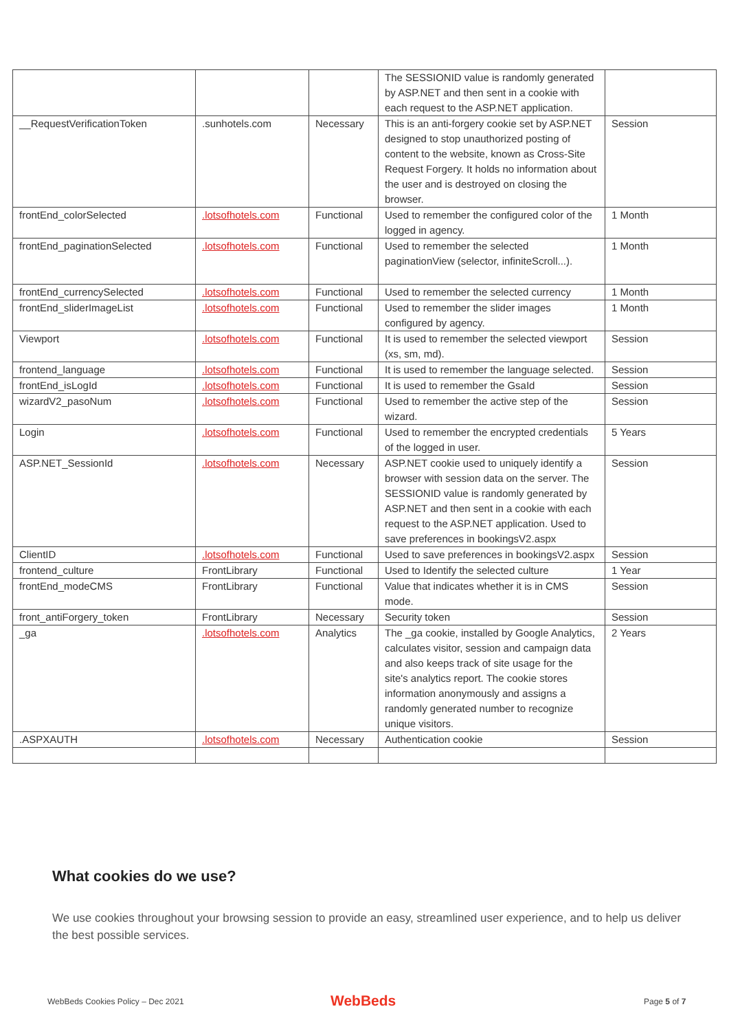| | | | The SESSIONID value is randomly generated by ASP.NET and then sent in a cookie with each request to the ASP.NET application. | |
| __RequestVerificationToken | .sunhotels.com | Necessary | This is an anti-forgery cookie set by ASP.NET designed to stop unauthorized posting of content to the website, known as Cross-Site Request Forgery. It holds no information about the user and is destroyed on closing the browser. | Session |
| frontEnd_colorSelected | .lotsofhotels.com | Functional | Used to remember the configured color of the logged in agency. | 1 Month |
| frontEnd_paginationSelected | .lotsofhotels.com | Functional | Used to remember the selected paginationView (selector, infiniteScroll...). | 1 Month |
| frontEnd_currencySelected | .lotsofhotels.com | Functional | Used to remember the selected currency | 1 Month |
| frontEnd_sliderImageList | .lotsofhotels.com | Functional | Used to remember the slider images configured by agency. | 1 Month |
| Viewport | .lotsofhotels.com | Functional | It is used to remember the selected viewport (xs, sm, md). | Session |
| frontend_language | .lotsofhotels.com | Functional | It is used to remember the language selected. | Session |
| frontEnd_isLogId | .lotsofhotels.com | Functional | It is used to remember the GsaId | Session |
| wizardV2_pasoNum | .lotsofhotels.com | Functional | Used to remember the active step of the wizard. | Session |
| Login | .lotsofhotels.com | Functional | Used to remember the encrypted credentials of the logged in user. | 5 Years |
| ASP.NET_SessionId | .lotsofhotels.com | Necessary | ASP.NET cookie used to uniquely identify a browser with session data on the server. The SESSIONID value is randomly generated by ASP.NET and then sent in a cookie with each request to the ASP.NET application. Used to save preferences in bookingsV2.aspx | Session |
| ClientID | .lotsofhotels.com | Functional | Used to save preferences in bookingsV2.aspx | Session |
| frontend_culture | FrontLibrary | Functional | Used to Identify the selected culture | 1 Year |
| frontEnd_modeCMS | FrontLibrary | Functional | Value that indicates whether it is in CMS mode. | Session |
| front_antiForgery_token | FrontLibrary | Necessary | Security token | Session |
| _ga | .lotsofhotels.com | Analytics | The _ga cookie, installed by Google Analytics, calculates visitor, session and campaign data and also keeps track of site usage for the site's analytics report. The cookie stores information anonymously and assigns a randomly generated number to recognize unique visitors. | 2 Years |
| .ASPXAUTH | .lotsofhotels.com | Necessary | Authentication cookie | Session |
What cookies do we use?
We use cookies throughout your browsing session to provide an easy, streamlined user experience, and to help us deliver the best possible services.
WebBeds Cookies Policy – Dec 2021
WebBeds Page 5 of 7